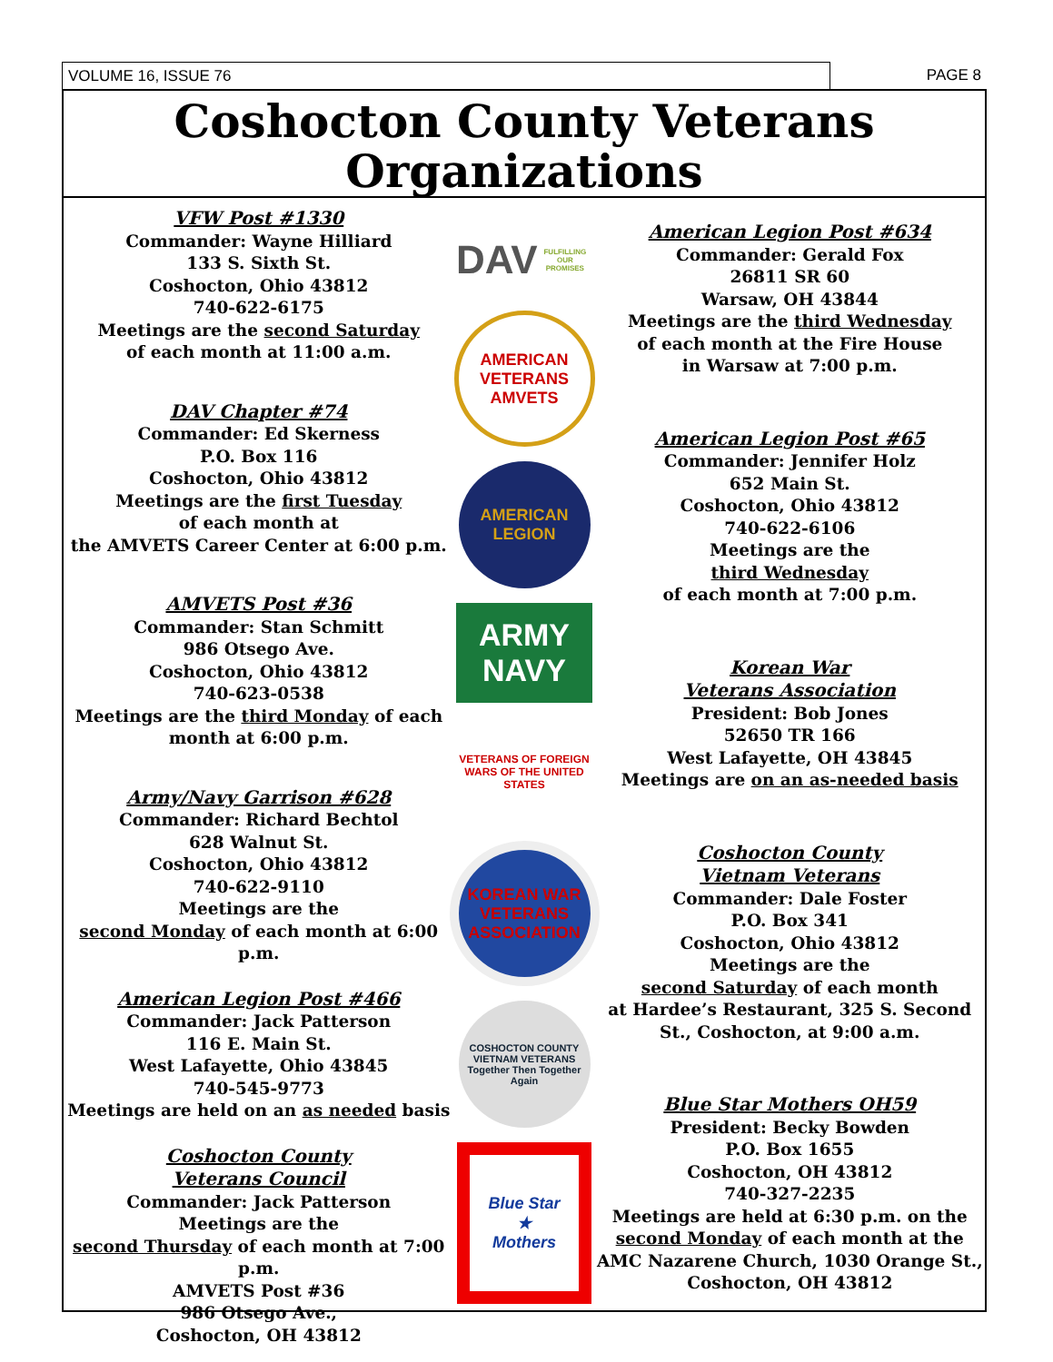VOLUME 16, ISSUE 76 PAGE 8
Coshocton County Veterans Organizations
VFW Post #1330
Commander: Wayne Hilliard
133 S. Sixth St.
Coshocton, Ohio 43812
740-622-6175
Meetings are the second Saturday
of each month at 11:00 a.m.
DAV Chapter #74
Commander: Ed Skerness
P.O. Box 116
Coshocton, Ohio 43812
Meetings are the first Tuesday
of each month at
the AMVETS Career Center at 6:00 p.m.
AMVETS Post #36
Commander: Stan Schmitt
986 Otsego Ave.
Coshocton, Ohio 43812
740-623-0538
Meetings are the third Monday of each month at 6:00 p.m.
Army/Navy Garrison #628
Commander: Richard Bechtol
628 Walnut St.
Coshocton, Ohio 43812
740-622-9110
Meetings are the
second Monday of each month at 6:00 p.m.
American Legion Post #466
Commander: Jack Patterson
116 E. Main St.
West Lafayette, Ohio 43845
740-545-9773
Meetings are held on an as needed basis
Coshocton County
Veterans Council
Commander: Jack Patterson
Meetings are the
second Thursday of each month at 7:00 p.m.
AMVETS Post #36
986 Otsego Ave.,
Coshocton, OH 43812
DAV
FULFILLING OUR PROMISES
AMERICAN VETERANS
AMVETS
AMERICAN LEGION
ARMY
NAVY
VETERANS OF FOREIGN WARS OF THE UNITED STATES
KOREAN WAR VETERANS ASSOCIATION
COSHOCTON COUNTY VIETNAM VETERANS
Together Then Together Again
Blue Star
★
Mothers
American Legion Post #634
Commander: Gerald Fox
26811 SR 60
Warsaw, OH 43844
Meetings are the third Wednesday
of each month at the Fire House
in Warsaw at 7:00 p.m.
American Legion Post #65
Commander: Jennifer Holz
652 Main St.
Coshocton, Ohio 43812
740-622-6106
Meetings are the
third Wednesday
of each month at 7:00 p.m.
Korean War
Veterans Association
President: Bob Jones
52650 TR 166
West Lafayette, OH 43845
Meetings are on an as-needed basis
Coshocton County
Vietnam Veterans
Commander: Dale Foster
P.O. Box 341
Coshocton, Ohio 43812
Meetings are the
second Saturday of each month
at Hardee’s Restaurant, 325 S. Second St., Coshocton, at 9:00 a.m.
Blue Star Mothers OH59
President: Becky Bowden
P.O. Box 1655
Coshocton, OH 43812
740-327-2235
Meetings are held at 6:30 p.m. on the second Monday of each month at the AMC Nazarene Church, 1030 Orange St., Coshocton, OH 43812